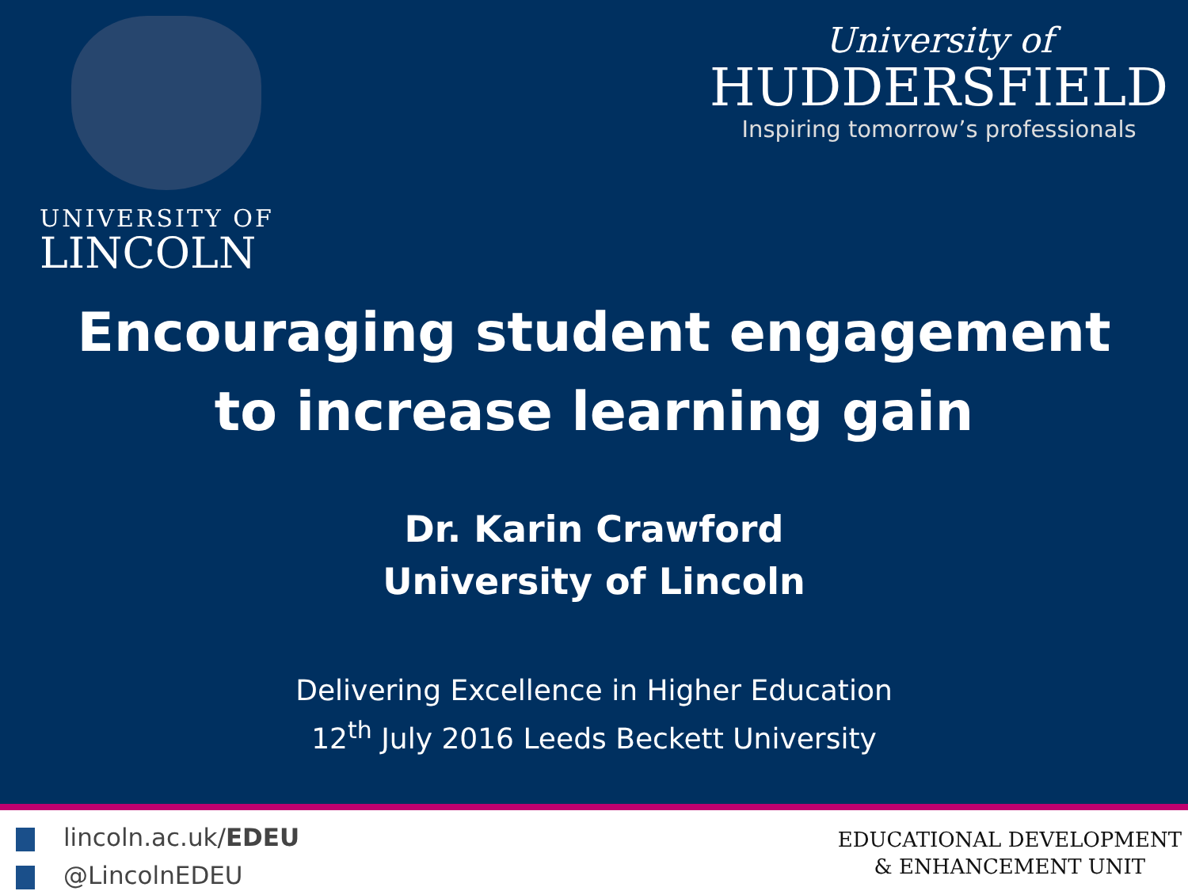UNIVERSITY OF
LINCOLN
University of
HUDDERSFIELD
Inspiring tomorrow’s professionals
Encouraging student engagement
to increase learning gain
Dr. Karin Crawford
University of Lincoln
Delivering Excellence in Higher Education
12<sup>th</sup> July 2016 Leeds Beckett University
lincoln.ac.uk/EDEU
@LincolnEDEU
EDUCATIONAL DEVELOPMENT
& ENHANCEMENT UNIT